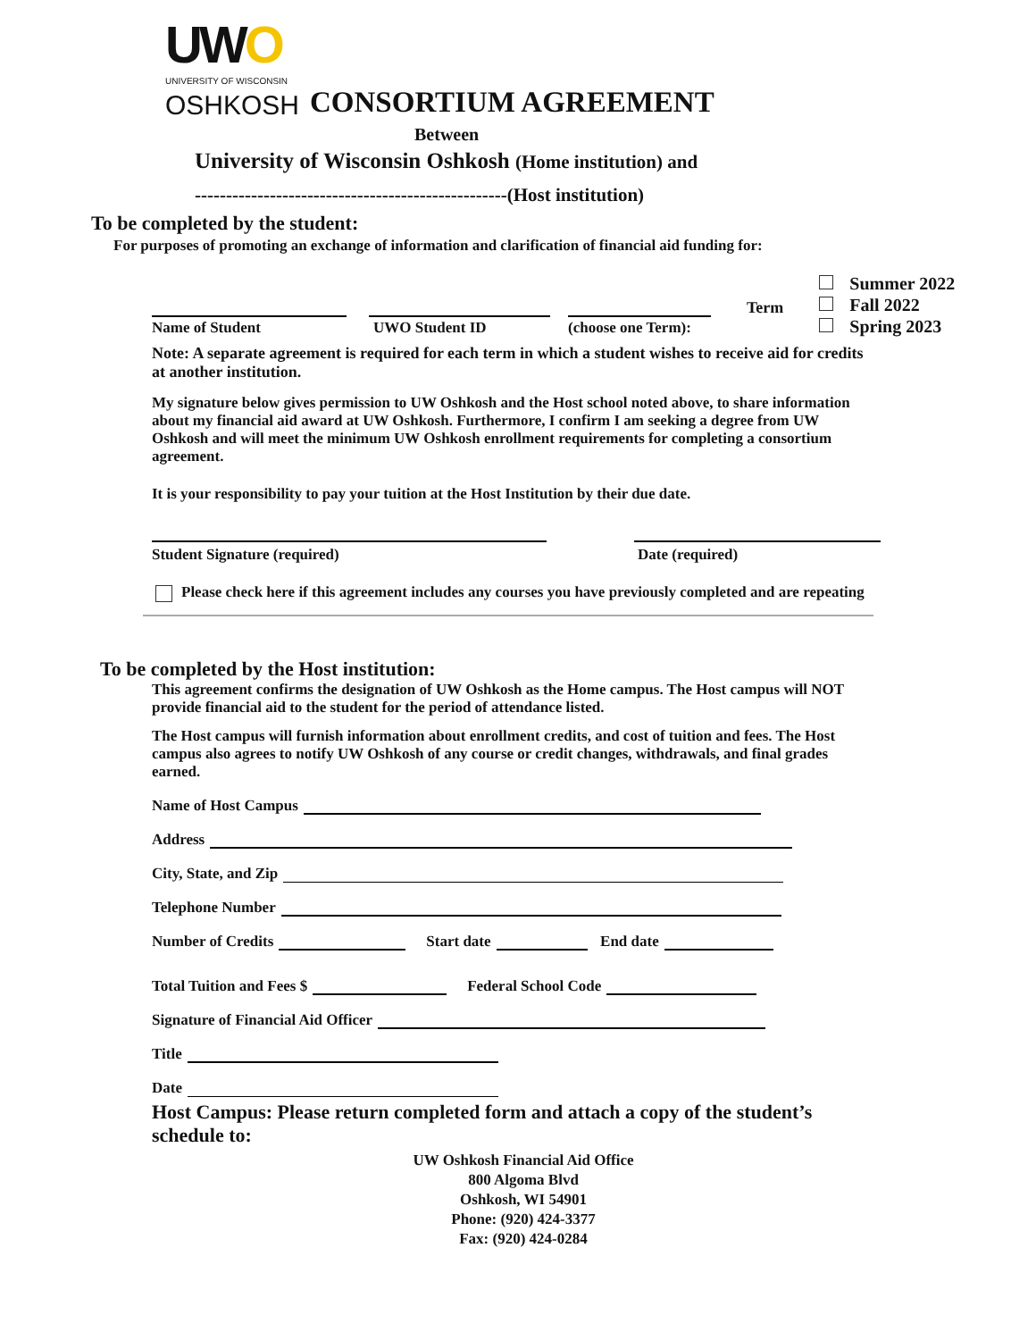UWO
UNIVERSITY OF WISCONSIN
OSHKOSH CONSORTIUM AGREEMENT
Between
University of Wisconsin Oshkosh (Home institution) and
--------------------------------------------------(Host institution)
To be completed by the student:
For purposes of promoting an exchange of information and clarification of financial aid funding for:
Name of Student
UWO Student ID
(choose one Term):
Term
Summer 2022
Fall 2022
Spring 2023
Note: A separate agreement is required for each term in which a student wishes to receive aid for credits at another institution.
My signature below gives permission to UW Oshkosh and the Host school noted above, to share information about my financial aid award at UW Oshkosh. Furthermore, I confirm I am seeking a degree from UW Oshkosh and will meet the minimum UW Oshkosh enrollment requirements for completing a consortium agreement.
It is your responsibility to pay your tuition at the Host Institution by their due date.
Student Signature (required) Date (required)
Please check here if this agreement includes any courses you have previously completed and are repeating
To be completed by the Host institution:
This agreement confirms the designation of UW Oshkosh as the Home campus. The Host campus will NOT provide financial aid to the student for the period of attendance listed.
The Host campus will furnish information about enrollment credits, and cost of tuition and fees. The Host campus also agrees to notify UW Oshkosh of any course or credit changes, withdrawals, and final grades earned.
Name of Host Campus
Address
City, State, and Zip
Telephone Number
Number of Credits Start date End date
Total Tuition and Fees $ Federal School Code
Signature of Financial Aid Officer
Title
Date
Host Campus: Please return completed form and attach a copy of the student’s schedule to:
UW Oshkosh Financial Aid Office
800 Algoma Blvd
Oshkosh, WI 54901
Phone: (920) 424-3377
Fax: (920) 424-0284